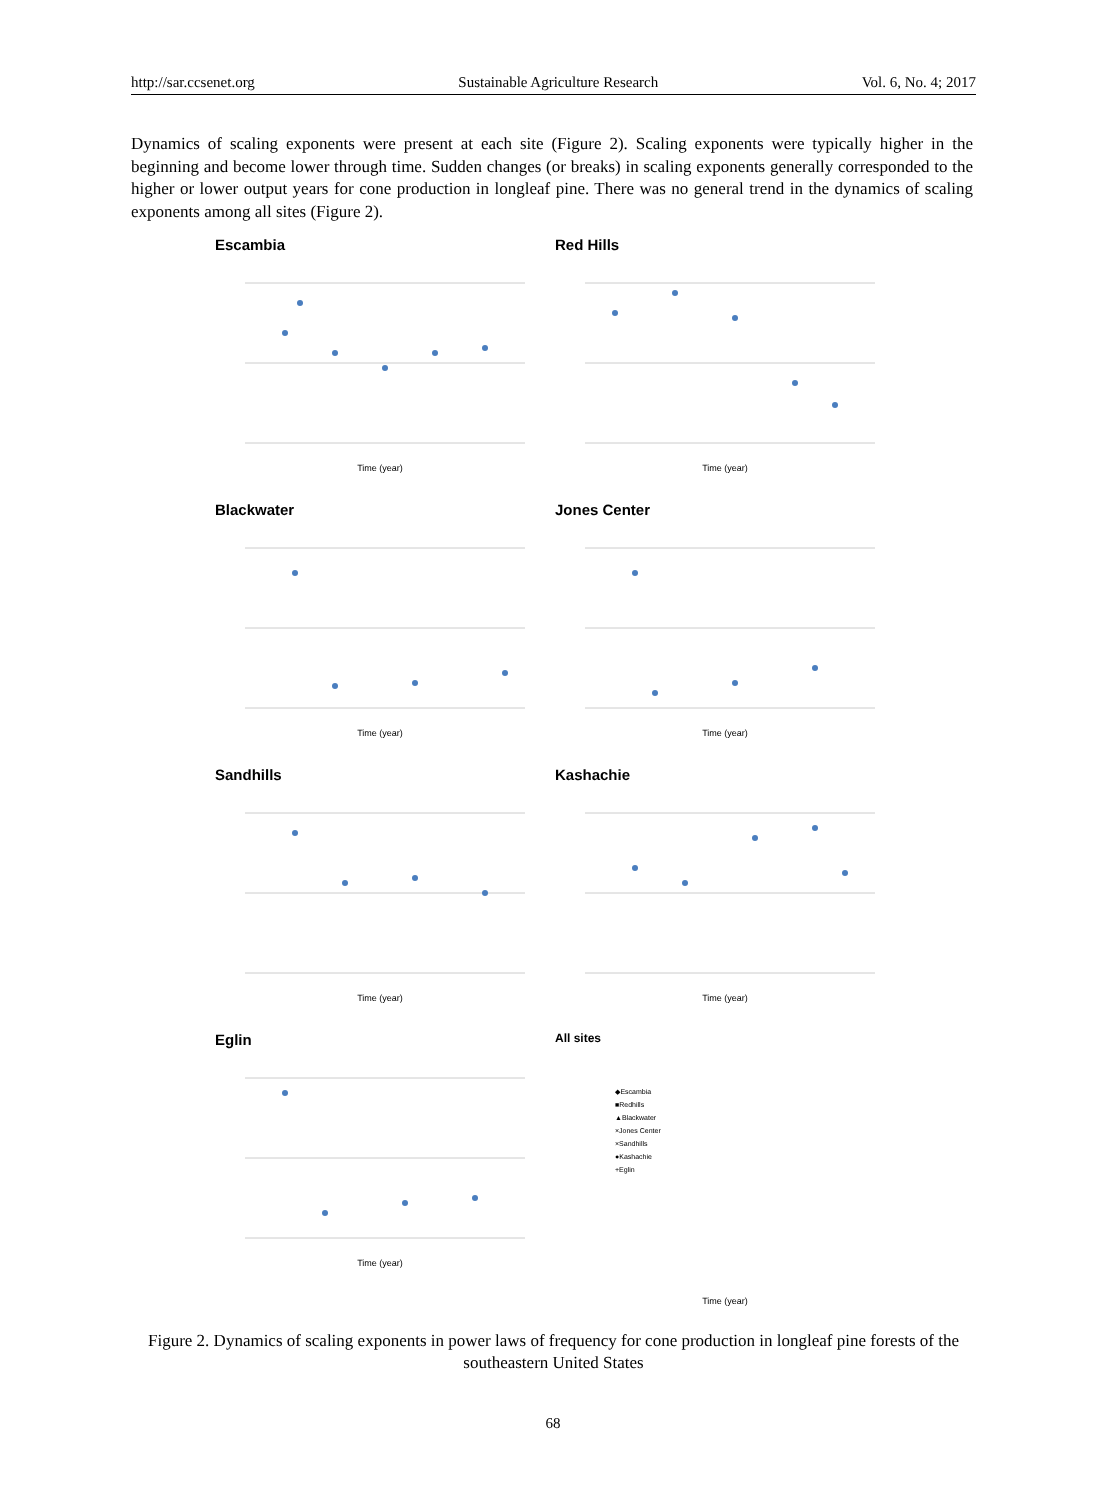http://sar.ccsenet.org Sustainable Agriculture Research Vol. 6, No. 4; 2017
Dynamics of scaling exponents were present at each site (Figure 2). Scaling exponents were typically higher in the beginning and become lower through time. Sudden changes (or breaks) in scaling exponents generally corresponded to the higher or lower output years for cone production in longleaf pine. There was no general trend in the dynamics of scaling exponents among all sites (Figure 2).
Escambia
Time (year)
Red Hills
Time (year)
Blackwater
Time (year)
Jones Center
Time (year)
Sandhills
Time (year)
Kashachie
Time (year)
Eglin
Time (year)
All sites
◆Escambia
■Redhills
▲Blackwater
×Jones Center
×Sandhills
●Kashachie
+Eglin
Time (year)
Figure 2. Dynamics of scaling exponents in power laws of frequency for cone production in longleaf pine forests of the southeastern United States
68